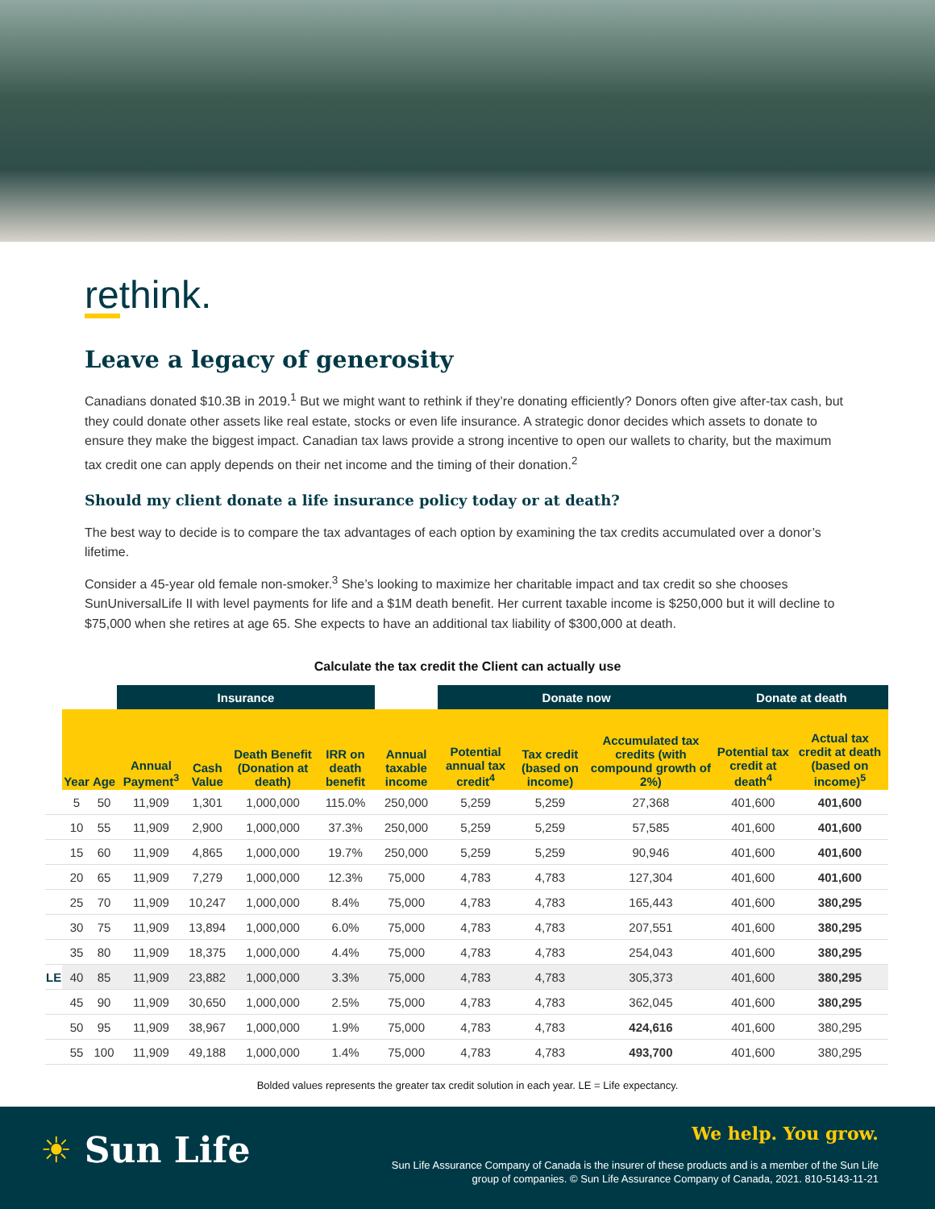rethink.
Leave a legacy of generosity
Canadians donated $10.3B in 2019.<sup>1</sup> But we might want to rethink if they’re donating efficiently? Donors often give after-tax cash, but they could donate other assets like real estate, stocks or even life insurance. A strategic donor decides which assets to donate to ensure they make the biggest impact. Canadian tax laws provide a strong incentive to open our wallets to charity, but the maximum tax credit one can apply depends on their net income and the timing of their donation.<sup>2</sup>
Should my client donate a life insurance policy today or at death?
The best way to decide is to compare the tax advantages of each option by examining the tax credits accumulated over a donor’s lifetime.
Consider a 45-year old female non-smoker.<sup>3</sup> She’s looking to maximize her charitable impact and tax credit so she chooses SunUniversalLife II with level payments for life and a $1M death benefit. Her current taxable income is $250,000 but it will decline to $75,000 when she retires at age 65. She expects to have an additional tax liability of $300,000 at death.
Calculate the tax credit the Client can actually use
| | | | Insurance | | | | | Donate now | | | Donate at death | |
| --- | --- | --- | --- | --- | --- | --- | --- | --- | --- | --- | --- | --- |
| | Year | Age | Annual Payment<sup>3</sup> | Cash Value | Death Benefit (Donation at death) | IRR on death benefit | Annual taxable income | Potential annual tax credit<sup>4</sup> | Tax credit (based on income) | Accumulated tax credits (with compound growth of 2%) | Potential tax credit at death<sup>4</sup> | Actual tax credit at death (based on income)<sup>5</sup> |
| | 5 | 50 | 11,909 | 1,301 | 1,000,000 | 115.0% | 250,000 | 5,259 | 5,259 | 27,368 | 401,600 | 401,600 |
| | 10 | 55 | 11,909 | 2,900 | 1,000,000 | 37.3% | 250,000 | 5,259 | 5,259 | 57,585 | 401,600 | 401,600 |
| | 15 | 60 | 11,909 | 4,865 | 1,000,000 | 19.7% | 250,000 | 5,259 | 5,259 | 90,946 | 401,600 | 401,600 |
| | 20 | 65 | 11,909 | 7,279 | 1,000,000 | 12.3% | 75,000 | 4,783 | 4,783 | 127,304 | 401,600 | 401,600 |
| | 25 | 70 | 11,909 | 10,247 | 1,000,000 | 8.4% | 75,000 | 4,783 | 4,783 | 165,443 | 401,600 | 380,295 |
| | 30 | 75 | 11,909 | 13,894 | 1,000,000 | 6.0% | 75,000 | 4,783 | 4,783 | 207,551 | 401,600 | 380,295 |
| | 35 | 80 | 11,909 | 18,375 | 1,000,000 | 4.4% | 75,000 | 4,783 | 4,783 | 254,043 | 401,600 | 380,295 |
| LE | 40 | 85 | 11,909 | 23,882 | 1,000,000 | 3.3% | 75,000 | 4,783 | 4,783 | 305,373 | 401,600 | 380,295 |
| | 45 | 90 | 11,909 | 30,650 | 1,000,000 | 2.5% | 75,000 | 4,783 | 4,783 | 362,045 | 401,600 | 380,295 |
| | 50 | 95 | 11,909 | 38,967 | 1,000,000 | 1.9% | 75,000 | 4,783 | 4,783 | 424,616 | 401,600 | 380,295 |
| | 55 | 100 | 11,909 | 49,188 | 1,000,000 | 1.4% | 75,000 | 4,783 | 4,783 | 493,700 | 401,600 | 380,295 |
Bolded values represents the greater tax credit solution in each year. LE = Life expectancy.
☀ Sun Life We help. You grow.
Sun Life Assurance Company of Canada is the insurer of these products and is a member of the Sun Life group of companies. © Sun Life Assurance Company of Canada, 2021. 810-5143-11-21